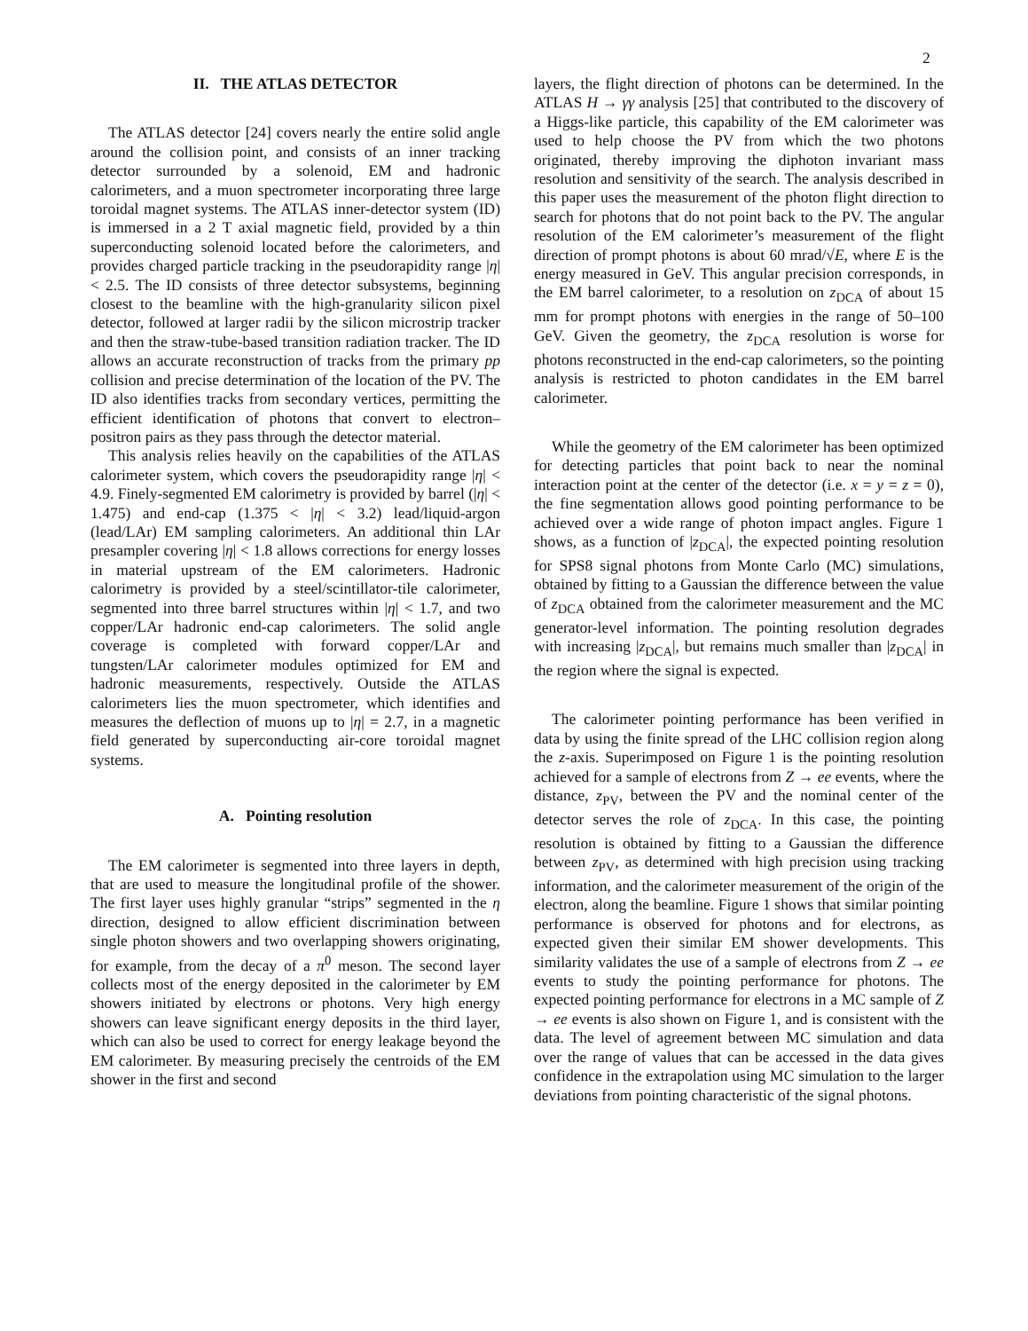2
II. THE ATLAS DETECTOR
The ATLAS detector [24] covers nearly the entire solid angle around the collision point, and consists of an inner tracking detector surrounded by a solenoid, EM and hadronic calorimeters, and a muon spectrometer incorporating three large toroidal magnet systems. The ATLAS inner-detector system (ID) is immersed in a 2 T axial magnetic field, provided by a thin superconducting solenoid located before the calorimeters, and provides charged particle tracking in the pseudorapidity range |η| < 2.5. The ID consists of three detector subsystems, beginning closest to the beamline with the high-granularity silicon pixel detector, followed at larger radii by the silicon microstrip tracker and then the straw-tube-based transition radiation tracker. The ID allows an accurate reconstruction of tracks from the primary pp collision and precise determination of the location of the PV. The ID also identifies tracks from secondary vertices, permitting the efficient identification of photons that convert to electron–positron pairs as they pass through the detector material.
This analysis relies heavily on the capabilities of the ATLAS calorimeter system, which covers the pseudorapidity range |η| < 4.9. Finely-segmented EM calorimetry is provided by barrel (|η| < 1.475) and end-cap (1.375 < |η| < 3.2) lead/liquid-argon (lead/LAr) EM sampling calorimeters. An additional thin LAr presampler covering |η| < 1.8 allows corrections for energy losses in material upstream of the EM calorimeters. Hadronic calorimetry is provided by a steel/scintillator-tile calorimeter, segmented into three barrel structures within |η| < 1.7, and two copper/LAr hadronic end-cap calorimeters. The solid angle coverage is completed with forward copper/LAr and tungsten/LAr calorimeter modules optimized for EM and hadronic measurements, respectively. Outside the ATLAS calorimeters lies the muon spectrometer, which identifies and measures the deflection of muons up to |η| = 2.7, in a magnetic field generated by superconducting air-core toroidal magnet systems.
A. Pointing resolution
The EM calorimeter is segmented into three layers in depth, that are used to measure the longitudinal profile of the shower. The first layer uses highly granular “strips” segmented in the η direction, designed to allow efficient discrimination between single photon showers and two overlapping showers originating, for example, from the decay of a π<sup>0</sup> meson. The second layer collects most of the energy deposited in the calorimeter by EM showers initiated by electrons or photons. Very high energy showers can leave significant energy deposits in the third layer, which can also be used to correct for energy leakage beyond the EM calorimeter. By measuring precisely the centroids of the EM shower in the first and second
layers, the flight direction of photons can be determined. In the ATLAS H → γγ analysis [25] that contributed to the discovery of a Higgs-like particle, this capability of the EM calorimeter was used to help choose the PV from which the two photons originated, thereby improving the diphoton invariant mass resolution and sensitivity of the search. The analysis described in this paper uses the measurement of the photon flight direction to search for photons that do not point back to the PV. The angular resolution of the EM calorimeter’s measurement of the flight direction of prompt photons is about 60 mrad/√E, where E is the energy measured in GeV. This angular precision corresponds, in the EM barrel calorimeter, to a resolution on z<sub>DCA</sub> of about 15 mm for prompt photons with energies in the range of 50–100 GeV. Given the geometry, the z<sub>DCA</sub> resolution is worse for photons reconstructed in the end-cap calorimeters, so the pointing analysis is restricted to photon candidates in the EM barrel calorimeter.
While the geometry of the EM calorimeter has been optimized for detecting particles that point back to near the nominal interaction point at the center of the detector (i.e. x = y = z = 0), the fine segmentation allows good pointing performance to be achieved over a wide range of photon impact angles. Figure 1 shows, as a function of |z<sub>DCA</sub>|, the expected pointing resolution for SPS8 signal photons from Monte Carlo (MC) simulations, obtained by fitting to a Gaussian the difference between the value of z<sub>DCA</sub> obtained from the calorimeter measurement and the MC generator-level information. The pointing resolution degrades with increasing |z<sub>DCA</sub>|, but remains much smaller than |z<sub>DCA</sub>| in the region where the signal is expected.
The calorimeter pointing performance has been verified in data by using the finite spread of the LHC collision region along the z-axis. Superimposed on Figure 1 is the pointing resolution achieved for a sample of electrons from Z → ee events, where the distance, z<sub>PV</sub>, between the PV and the nominal center of the detector serves the role of z<sub>DCA</sub>. In this case, the pointing resolution is obtained by fitting to a Gaussian the difference between z<sub>PV</sub>, as determined with high precision using tracking information, and the calorimeter measurement of the origin of the electron, along the beamline. Figure 1 shows that similar pointing performance is observed for photons and for electrons, as expected given their similar EM shower developments. This similarity validates the use of a sample of electrons from Z → ee events to study the pointing performance for photons. The expected pointing performance for electrons in a MC sample of Z → ee events is also shown on Figure 1, and is consistent with the data. The level of agreement between MC simulation and data over the range of values that can be accessed in the data gives confidence in the extrapolation using MC simulation to the larger deviations from pointing characteristic of the signal photons.